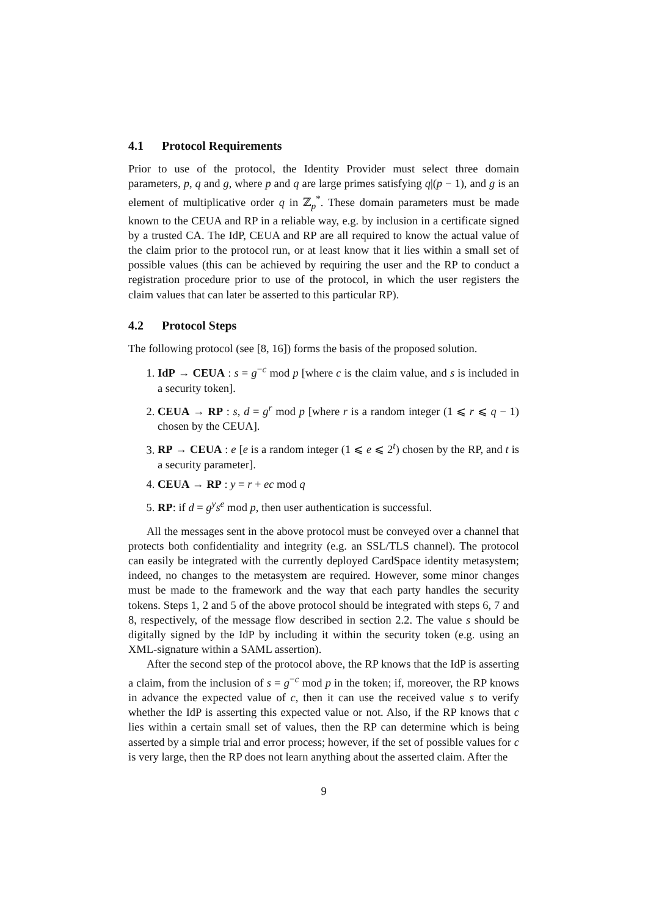4.1 Protocol Requirements
Prior to use of the protocol, the Identity Provider must select three domain parameters, p, q and g, where p and q are large primes satisfying q|(p − 1), and g is an element of multiplicative order q in ℤ<sub>p</sub><sup>*</sup>. These domain parameters must be made known to the CEUA and RP in a reliable way, e.g. by inclusion in a certificate signed by a trusted CA. The IdP, CEUA and RP are all required to know the actual value of the claim prior to the protocol run, or at least know that it lies within a small set of possible values (this can be achieved by requiring the user and the RP to conduct a registration procedure prior to use of the protocol, in which the user registers the claim values that can later be asserted to this particular RP).
4.2 Protocol Steps
The following protocol (see [8, 16]) forms the basis of the proposed solution.
1. IdP → CEUA : s = g<sup>−c</sup> mod p [where c is the claim value, and s is included in a security token].
2. CEUA → RP : s, d = g<sup>r</sup> mod p [where r is a random integer (1 ⩽ r ⩽ q − 1) chosen by the CEUA].
3. RP → CEUA : e [e is a random integer (1 ⩽ e ⩽ 2<sup>t</sup>) chosen by the RP, and t is a security parameter].
4. CEUA → RP : y = r + ec mod q
5. RP: if d = g<sup>y</sup>s<sup>e</sup> mod p, then user authentication is successful.
All the messages sent in the above protocol must be conveyed over a channel that protects both confidentiality and integrity (e.g. an SSL/TLS channel). The protocol can easily be integrated with the currently deployed CardSpace identity metasystem; indeed, no changes to the metasystem are required. However, some minor changes must be made to the framework and the way that each party handles the security tokens. Steps 1, 2 and 5 of the above protocol should be integrated with steps 6, 7 and 8, respectively, of the message flow described in section 2.2. The value s should be digitally signed by the IdP by including it within the security token (e.g. using an XML-signature within a SAML assertion).
After the second step of the protocol above, the RP knows that the IdP is asserting a claim, from the inclusion of s = g<sup>−c</sup> mod p in the token; if, moreover, the RP knows in advance the expected value of c, then it can use the received value s to verify whether the IdP is asserting this expected value or not. Also, if the RP knows that c lies within a certain small set of values, then the RP can determine which is being asserted by a simple trial and error process; however, if the set of possible values for c is very large, then the RP does not learn anything about the asserted claim. After the
9